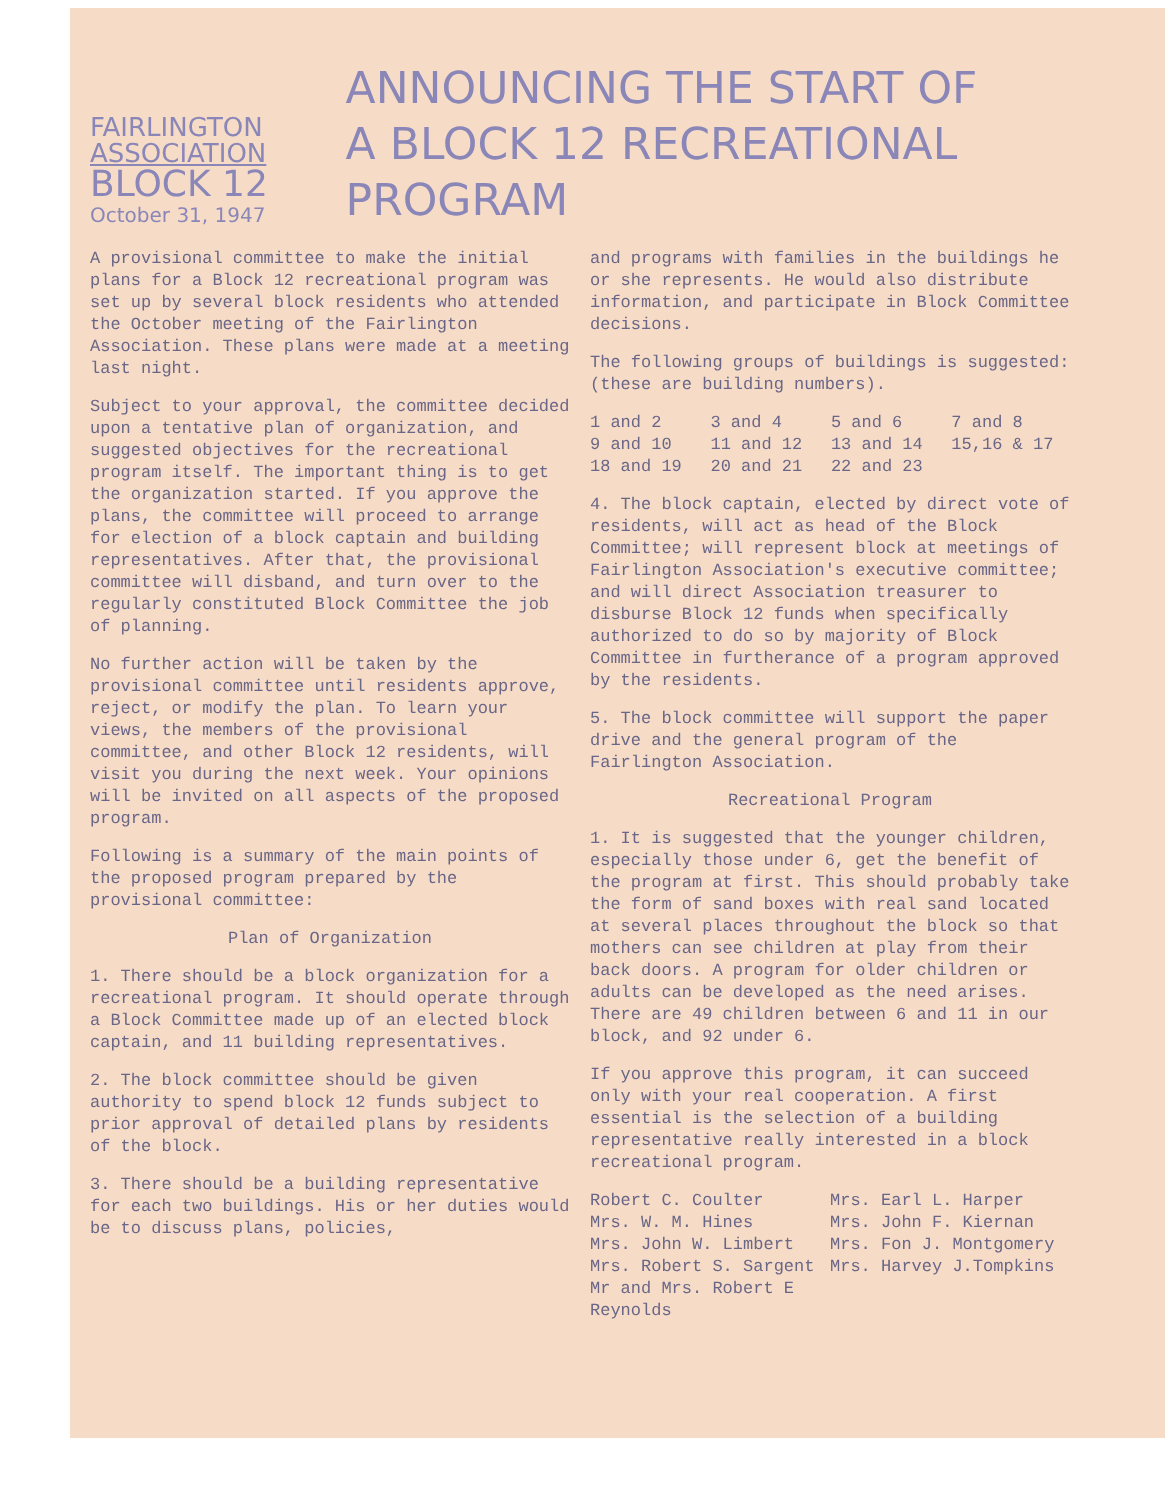FAIRLINGTON
ASSOCIATION
BLOCK 12
October 31, 1947
ANNOUNCING THE START OF
A BLOCK 12 RECREATIONAL PROGRAM
A provisional committee to make the initial plans for a Block 12 recreational program was set up by several block residents who attended the October meeting of the Fairlington Association. These plans were made at a meeting last night.
Subject to your approval, the committee decided upon a tentative plan of organization, and suggested objectives for the recreational program itself. The important thing is to get the organization started. If you approve the plans, the committee will proceed to arrange for election of a block captain and building representatives. After that, the provisional committee will disband, and turn over to the regularly constituted Block Committee the job of planning.
No further action will be taken by the provisional committee until residents approve, reject, or modify the plan. To learn your views, the members of the provisional committee, and other Block 12 residents, will visit you during the next week. Your opinions will be invited on all aspects of the proposed program.
Following is a summary of the main points of the proposed program prepared by the provisional committee:
Plan of Organization
1. There should be a block organization for a recreational program. It should operate through a Block Committee made up of an elected block captain, and 11 building representatives.
2. The block committee should be given authority to spend block 12 funds subject to prior approval of detailed plans by residents of the block.
3. There should be a building representative for each two buildings. His or her duties would be to discuss plans, policies,
and programs with families in the buildings he or she represents. He would also distribute information, and participate in Block Committee decisions.
The following groups of buildings is suggested: (these are building numbers).
1 and 2 3 and 4 5 and 6 7 and 8 9 and 10 11 and 12 13 and 14 15,16 & 17 18 and 19 20 and 21 22 and 23
4. The block captain, elected by direct vote of residents, will act as head of the Block Committee; will represent block at meetings of Fairlington Association's executive committee; and will direct Association treasurer to disburse Block 12 funds when specifically authorized to do so by majority of Block Committee in furtherance of a program approved by the residents.
5. The block committee will support the paper drive and the general program of the Fairlington Association.
Recreational Program
1. It is suggested that the younger children, especially those under 6, get the benefit of the program at first. This should probably take the form of sand boxes with real sand located at several places throughout the block so that mothers can see children at play from their back doors. A program for older children or adults can be developed as the need arises. There are 49 children between 6 and 11 in our block, and 92 under 6.
If you approve this program, it can succeed only with your real cooperation. A first essential is the selection of a building representative really interested in a block recreational program.
Robert C. Coulter Mrs. Earl L. Harper Mrs. W. M. Hines Mrs. John F. Kiernan Mrs. John W. Limbert Mrs. Fon J. Montgomery Mrs. Robert S. Sargent Mrs. Harvey J.Tompkins Mr and Mrs. Robert E Reynolds